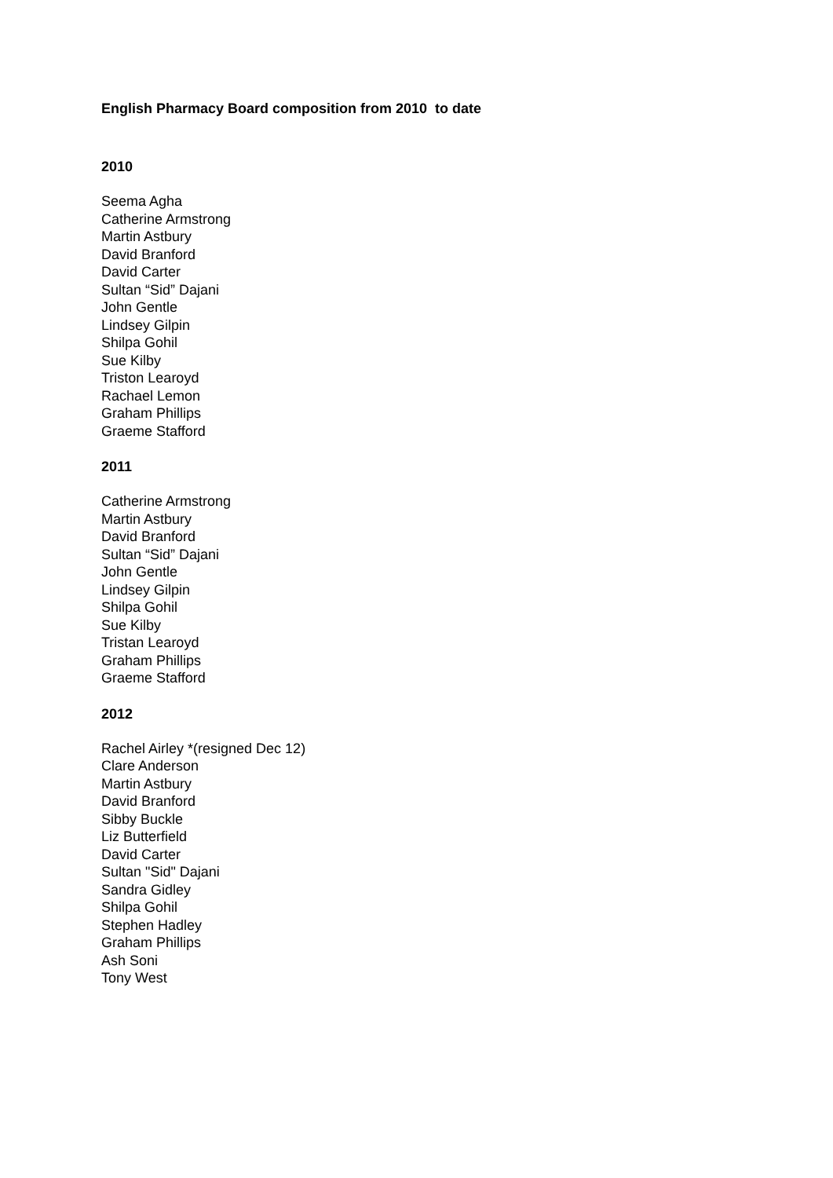English Pharmacy Board composition from 2010 to date
2010
Seema Agha
Catherine Armstrong
Martin Astbury
David Branford
David Carter
Sultan “Sid” Dajani
John Gentle
Lindsey Gilpin
Shilpa Gohil
Sue Kilby
Triston Learoyd
Rachael Lemon
Graham Phillips
Graeme Stafford
2011
Catherine Armstrong
Martin Astbury
David Branford
Sultan “Sid” Dajani
John Gentle
Lindsey Gilpin
Shilpa Gohil
Sue Kilby
Tristan Learoyd
Graham Phillips
Graeme Stafford
2012
Rachel Airley *(resigned Dec 12)
Clare Anderson
Martin Astbury
David Branford
Sibby Buckle
Liz Butterfield
David Carter
Sultan "Sid" Dajani
Sandra Gidley
Shilpa Gohil
Stephen Hadley
Graham Phillips
Ash Soni
Tony West